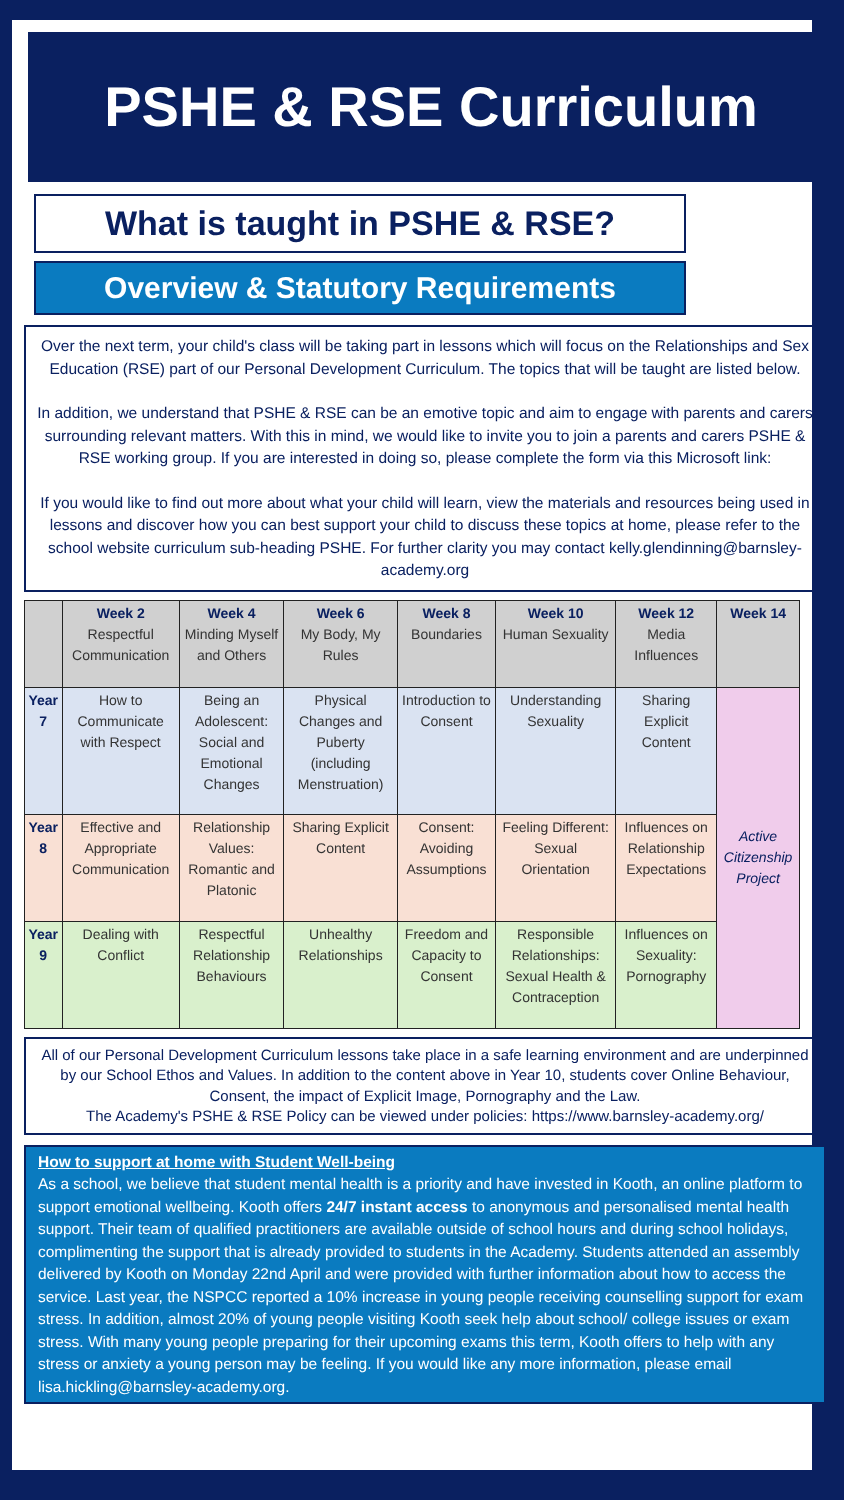PSHE & RSE Curriculum
What is taught in PSHE & RSE?
Overview & Statutory Requirements
Over the next term, your child's class will be taking part in lessons which will focus on the Relationships and Sex Education (RSE) part of our Personal Development Curriculum. The topics that will be taught are listed below.
In addition, we understand that PSHE & RSE can be an emotive topic and aim to engage with parents and carers surrounding relevant matters. With this in mind, we would like to invite you to join a parents and carers PSHE & RSE working group. If you are interested in doing so, please complete the form via this Microsoft link:
If you would like to find out more about what your child will learn, view the materials and resources being used in lessons and discover how you can best support your child to discuss these topics at home, please refer to the school website curriculum sub-heading PSHE. For further clarity you may contact kelly.glendinning@barnsley-academy.org
| | Week 2 Respectful Communication | Week 4 Minding Myself and Others | Week 6 My Body, My Rules | Week 8 Boundaries | Week 10 Human Sexuality | Week 12 Media Influences | Week 14 |
| --- | --- | --- | --- | --- | --- | --- | --- |
| Year 7 | How to Communicate with Respect | Being an Adolescent: Social and Emotional Changes | Physical Changes and Puberty (including Menstruation) | Introduction to Consent | Understanding Sexuality | Sharing Explicit Content | Active Citizenship Project |
| Year 8 | Effective and Appropriate Communication | Relationship Values: Romantic and Platonic | Sharing Explicit Content | Consent: Avoiding Assumptions | Feeling Different: Sexual Orientation | Influences on Relationship Expectations | |
| Year 9 | Dealing with Conflict | Respectful Relationship Behaviours | Unhealthy Relationships | Freedom and Capacity to Consent | Responsible Relationships: Sexual Health & Contraception | Influences on Sexuality: Pornography | |
All of our Personal Development Curriculum lessons take place in a safe learning environment and are underpinned by our School Ethos and Values. In addition to the content above in Year 10, students cover Online Behaviour, Consent, the impact of Explicit Image, Pornography and the Law.
The Academy's PSHE & RSE Policy can be viewed under policies: https://www.barnsley-academy.org/
How to support at home with Student Well-being
As a school, we believe that student mental health is a priority and have invested in Kooth, an online platform to support emotional wellbeing. Kooth offers 24/7 instant access to anonymous and personalised mental health support. Their team of qualified practitioners are available outside of school hours and during school holidays, complimenting the support that is already provided to students in the Academy. Students attended an assembly delivered by Kooth on Monday 22nd April and were provided with further information about how to access the service. Last year, the NSPCC reported a 10% increase in young people receiving counselling support for exam stress. In addition, almost 20% of young people visiting Kooth seek help about school/ college issues or exam stress. With many young people preparing for their upcoming exams this term, Kooth offers to help with any stress or anxiety a young person may be feeling. If you would like any more information, please email lisa.hickling@barnsley-academy.org.